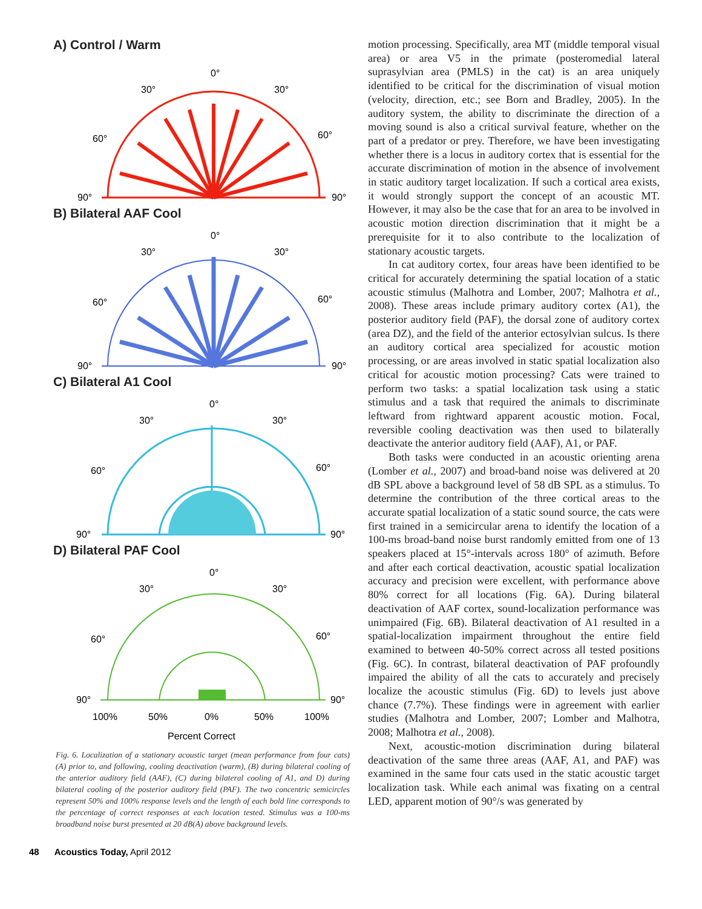A) Control / Warm
0°
30°
30°
60°
60°
90°
90°
B) Bilateral AAF Cool
0°
30°
30°
60°
60°
90°
90°
C) Bilateral A1 Cool
0°
30°
30°
60°
60°
90°
90°
D) Bilateral PAF Cool
0°
30°
30°
60°
60°
90°
90°
100%
50%
0%
50%
100%
Percent Correct
Fig. 6. Localization of a stationary acoustic target (mean performance from four cats) (A) prior to, and following, cooling deactivation (warm), (B) during bilateral cooling of the anterior auditory field (AAF), (C) during bilateral cooling of A1, and D) during bilateral cooling of the posterior auditory field (PAF). The two concentric semicircles represent 50% and 100% response levels and the length of each bold line corresponds to the percentage of correct responses at each location tested. Stimulus was a 100-ms broadband noise burst presented at 20 dB(A) above background levels.
motion processing. Specifically, area MT (middle temporal visual area) or area V5 in the primate (posteromedial lateral suprasylvian area (PMLS) in the cat) is an area uniquely identified to be critical for the discrimination of visual motion (velocity, direction, etc.; see Born and Bradley, 2005). In the auditory system, the ability to discriminate the direction of a moving sound is also a critical survival feature, whether on the part of a predator or prey. Therefore, we have been investigating whether there is a locus in auditory cortex that is essential for the accurate discrimination of motion in the absence of involvement in static auditory target localization. If such a cortical area exists, it would strongly support the concept of an acoustic MT. However, it may also be the case that for an area to be involved in acoustic motion direction discrimination that it might be a prerequisite for it to also contribute to the localization of stationary acoustic targets.
In cat auditory cortex, four areas have been identified to be critical for accurately determining the spatial location of a static acoustic stimulus (Malhotra and Lomber, 2007; Malhotra et al., 2008). These areas include primary auditory cortex (A1), the posterior auditory field (PAF), the dorsal zone of auditory cortex (area DZ), and the field of the anterior ectosylvian sulcus. Is there an auditory cortical area specialized for acoustic motion processing, or are areas involved in static spatial localization also critical for acoustic motion processing? Cats were trained to perform two tasks: a spatial localization task using a static stimulus and a task that required the animals to discriminate leftward from rightward apparent acoustic motion. Focal, reversible cooling deactivation was then used to bilaterally deactivate the anterior auditory field (AAF), A1, or PAF.
Both tasks were conducted in an acoustic orienting arena (Lomber et al., 2007) and broad-band noise was delivered at 20 dB SPL above a background level of 58 dB SPL as a stimulus. To determine the contribution of the three cortical areas to the accurate spatial localization of a static sound source, the cats were first trained in a semicircular arena to identify the location of a 100-ms broad-band noise burst randomly emitted from one of 13 speakers placed at 15°-intervals across 180° of azimuth. Before and after each cortical deactivation, acoustic spatial localization accuracy and precision were excellent, with performance above 80% correct for all locations (Fig. 6A). During bilateral deactivation of AAF cortex, sound-localization performance was unimpaired (Fig. 6B). Bilateral deactivation of A1 resulted in a spatial-localization impairment throughout the entire field examined to between 40-50% correct across all tested positions (Fig. 6C). In contrast, bilateral deactivation of PAF profoundly impaired the ability of all the cats to accurately and precisely localize the acoustic stimulus (Fig. 6D) to levels just above chance (7.7%). These findings were in agreement with earlier studies (Malhotra and Lomber, 2007; Lomber and Malhotra, 2008; Malhotra et al., 2008).
Next, acoustic-motion discrimination during bilateral deactivation of the same three areas (AAF, A1, and PAF) was examined in the same four cats used in the static acoustic target localization task. While each animal was fixating on a central LED, apparent motion of 90°/s was generated by
48 Acoustics Today, April 2012